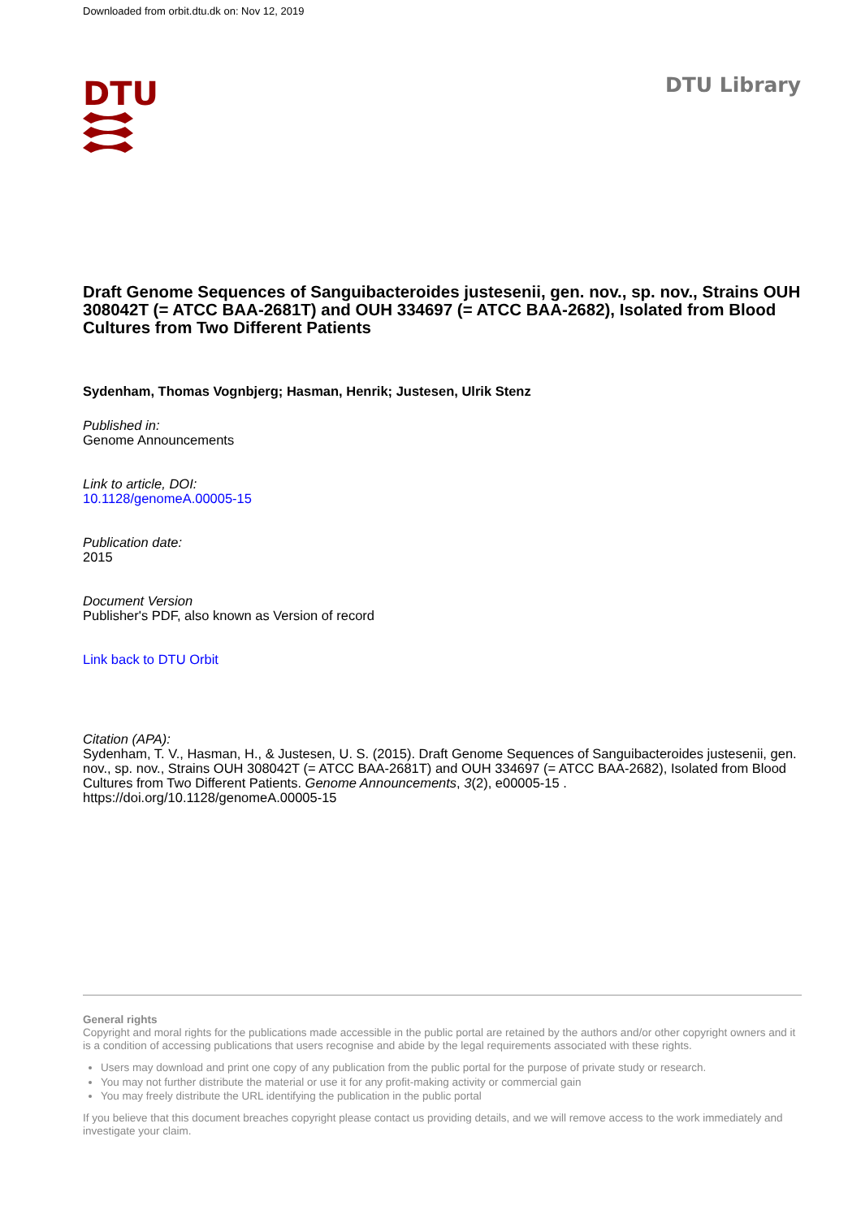Downloaded from orbit.dtu.dk on: Nov 12, 2019
DTU DTU Library
Draft Genome Sequences of Sanguibacteroides justesenii, gen. nov., sp. nov., Strains OUH 308042T (= ATCC BAA-2681T) and OUH 334697 (= ATCC BAA-2682), Isolated from Blood Cultures from Two Different Patients
Sydenham, Thomas Vognbjerg; Hasman, Henrik; Justesen, Ulrik Stenz
Published in:
Genome Announcements
Link to article, DOI:
10.1128/genomeA.00005-15
Publication date:
2015
Document Version
Publisher's PDF, also known as Version of record
Link back to DTU Orbit
Citation (APA):
Sydenham, T. V., Hasman, H., & Justesen, U. S. (2015). Draft Genome Sequences of Sanguibacteroides justesenii, gen. nov., sp. nov., Strains OUH 308042T (= ATCC BAA-2681T) and OUH 334697 (= ATCC BAA-2682), Isolated from Blood Cultures from Two Different Patients. Genome Announcements, 3(2), e00005-15 . https://doi.org/10.1128/genomeA.00005-15
General rights
Copyright and moral rights for the publications made accessible in the public portal are retained by the authors and/or other copyright owners and it is a condition of accessing publications that users recognise and abide by the legal requirements associated with these rights.
Users may download and print one copy of any publication from the public portal for the purpose of private study or research.
You may not further distribute the material or use it for any profit-making activity or commercial gain
You may freely distribute the URL identifying the publication in the public portal
If you believe that this document breaches copyright please contact us providing details, and we will remove access to the work immediately and investigate your claim.